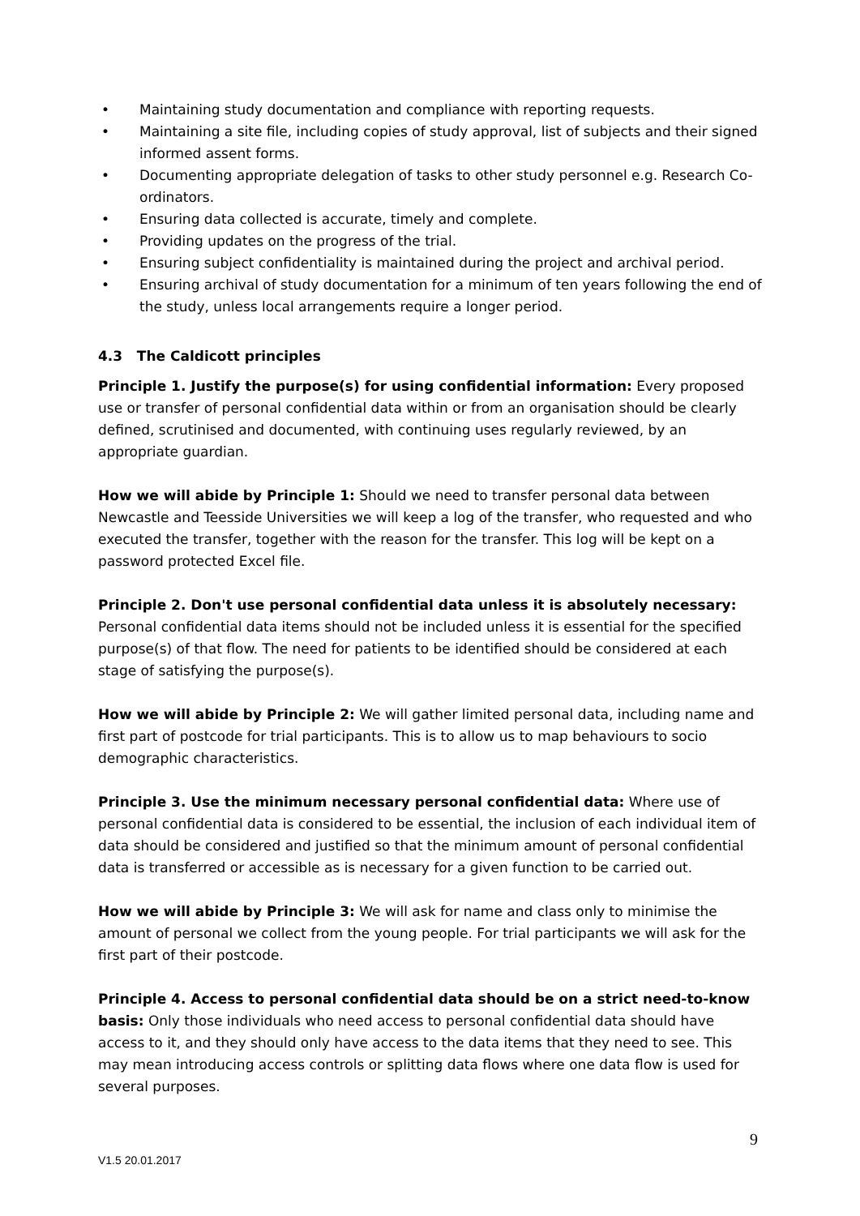• Maintaining study documentation and compliance with reporting requests.
• Maintaining a site file, including copies of study approval, list of subjects and their signed informed assent forms.
• Documenting appropriate delegation of tasks to other study personnel e.g. Research Co-ordinators.
• Ensuring data collected is accurate, timely and complete.
• Providing updates on the progress of the trial.
• Ensuring subject confidentiality is maintained during the project and archival period.
• Ensuring archival of study documentation for a minimum of ten years following the end of the study, unless local arrangements require a longer period.
4.3 The Caldicott principles
Principle 1. Justify the purpose(s) for using confidential information: Every proposed use or transfer of personal confidential data within or from an organisation should be clearly defined, scrutinised and documented, with continuing uses regularly reviewed, by an appropriate guardian.
How we will abide by Principle 1: Should we need to transfer personal data between Newcastle and Teesside Universities we will keep a log of the transfer, who requested and who executed the transfer, together with the reason for the transfer. This log will be kept on a password protected Excel file.
Principle 2. Don't use personal confidential data unless it is absolutely necessary: Personal confidential data items should not be included unless it is essential for the specified purpose(s) of that flow. The need for patients to be identified should be considered at each stage of satisfying the purpose(s).
How we will abide by Principle 2: We will gather limited personal data, including name and first part of postcode for trial participants. This is to allow us to map behaviours to socio demographic characteristics.
Principle 3. Use the minimum necessary personal confidential data: Where use of personal confidential data is considered to be essential, the inclusion of each individual item of data should be considered and justified so that the minimum amount of personal confidential data is transferred or accessible as is necessary for a given function to be carried out.
How we will abide by Principle 3: We will ask for name and class only to minimise the amount of personal we collect from the young people. For trial participants we will ask for the first part of their postcode.
Principle 4. Access to personal confidential data should be on a strict need-to-know basis: Only those individuals who need access to personal confidential data should have access to it, and they should only have access to the data items that they need to see. This may mean introducing access controls or splitting data flows where one data flow is used for several purposes.
9
V1.5 20.01.2017